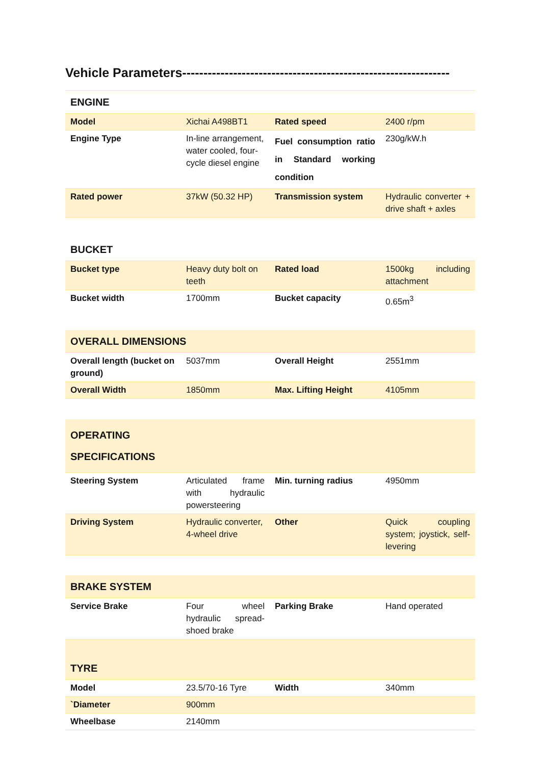Vehicle Parameters---------------------------------------------------------------
| ENGINE | | | |
| Model | Xichai A498BT1 | Rated speed | 2400 r/pm |
| Engine Type | In-line arrangement, water cooled, four-cycle diesel engine | Fuel consumption ratio in Standard working condition | 230g/kW.h |
| Rated power | 37kW (50.32 HP) | Transmission system | Hydraulic converter + drive shaft + axles |
| BUCKET | | | |
| Bucket type | Heavy duty bolt on teeth | Rated load | 1500kg including attachment |
| Bucket width | 1700mm | Bucket capacity | 0.65m<sup>3</sup> |
| OVERALL DIMENSIONS | | | |
| Overall length (bucket on ground) | 5037mm | Overall Height | 2551mm |
| Overall Width | 1850mm | Max. Lifting Height | 4105mm |
| OPERATING SPECIFICATIONS | | | |
| Steering System | Articulated frame with hydraulic powersteering | Min. turning radius | 4950mm |
| Driving System | Hydraulic converter, 4-wheel drive | Other | Quick coupling system; joystick, self-levering |
| BRAKE SYSTEM | | | |
| Service Brake | Four wheel hydraulic spread-shoed brake | Parking Brake | Hand operated |
| TYRE | | | |
| Model | 23.5/70-16 Tyre | Width | 340mm |
| `Diameter | 900mm | | |
| Wheelbase | 2140mm | | |